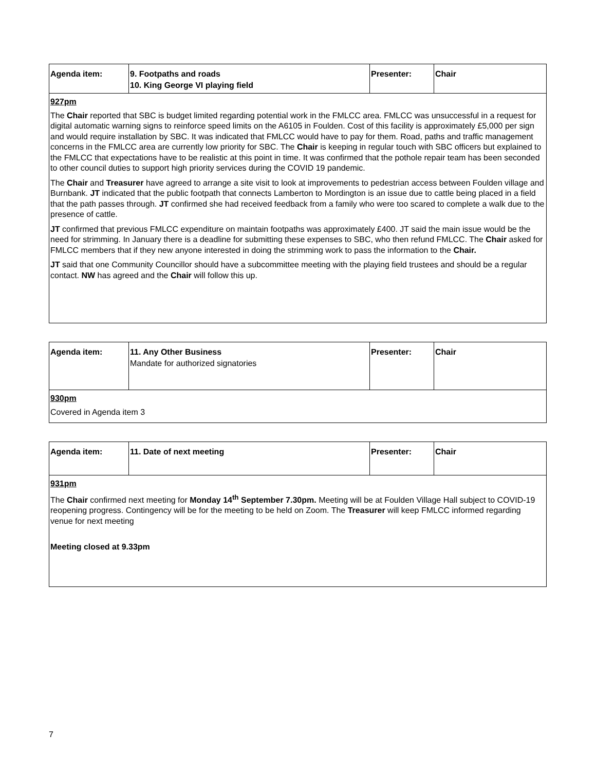| Agenda item: | 9. Footpaths and roads 10. King George VI playing field | Presenter: | Chair |
| 927pm The Chair reported that SBC is budget limited regarding potential work in the FMLCC area. FMLCC was unsuccessful in a request for digital automatic warning signs to reinforce speed limits on the A6105 in Foulden. Cost of this facility is approximately £5,000 per sign and would require installation by SBC. It was indicated that FMLCC would have to pay for them. Road, paths and traffic management concerns in the FMLCC area are currently low priority for SBC. The Chair is keeping in regular touch with SBC officers but explained to the FMLCC that expectations have to be realistic at this point in time. It was confirmed that the pothole repair team has been seconded to other council duties to support high priority services during the COVID 19 pandemic. The Chair and Treasurer have agreed to arrange a site visit to look at improvements to pedestrian access between Foulden village and Burnbank. JT indicated that the public footpath that connects Lamberton to Mordington is an issue due to cattle being placed in a field that the path passes through. JT confirmed she had received feedback from a family who were too scared to complete a walk due to the presence of cattle. JT confirmed that previous FMLCC expenditure on maintain footpaths was approximately £400. JT said the main issue would be the need for strimming. In January there is a deadline for submitting these expenses to SBC, who then refund FMLCC. The Chair asked for FMLCC members that if they new anyone interested in doing the strimming work to pass the information to the Chair. JT said that one Community Councillor should have a subcommittee meeting with the playing field trustees and should be a regular contact. NW has agreed and the Chair will follow this up. | | | |
| Agenda item: | 11. Any Other Business Mandate for authorized signatories | Presenter: | Chair |
| 930pm Covered in Agenda item 3 | | | |
| Agenda item: | 11. Date of next meeting | Presenter: | Chair |
| 931pm The Chair confirmed next meeting for Monday 14<sup>th</sup> September 7.30pm. Meeting will be at Foulden Village Hall subject to COVID-19 reopening progress. Contingency will be for the meeting to be held on Zoom. The Treasurer will keep FMLCC informed regarding venue for next meeting Meeting closed at 9.33pm | | | |
7